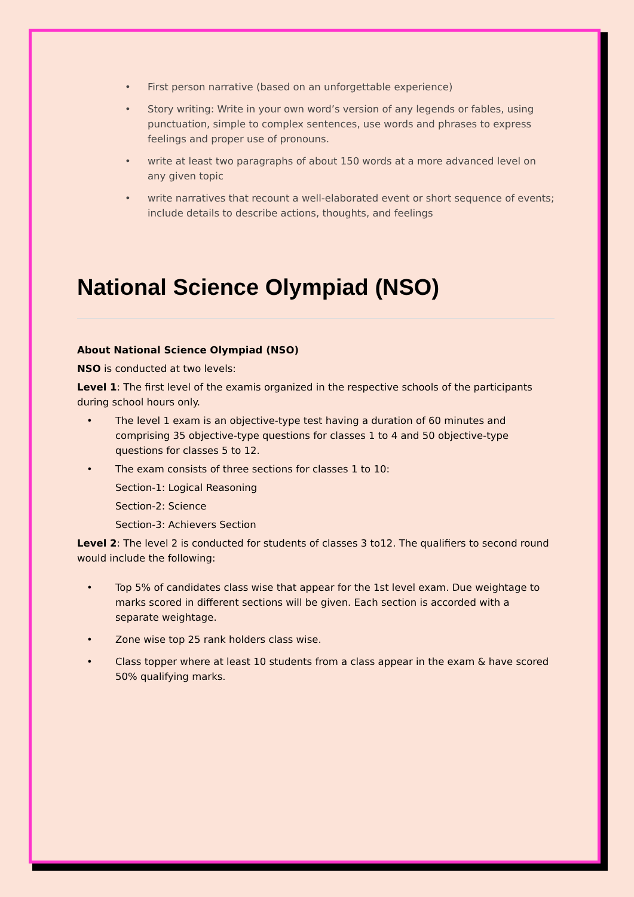First person narrative (based on an unforgettable experience)
Story writing: Write in your own word’s version of any legends or fables, using punctuation, simple to complex sentences, use words and phrases to express feelings and proper use of pronouns.
write at least two paragraphs of about 150 words at a more advanced level on any given topic
write narratives that recount a well-elaborated event or short sequence of events; include details to describe actions, thoughts, and feelings
National Science Olympiad (NSO)
About National Science Olympiad (NSO)
NSO is conducted at two levels:
Level 1: The first level of the examis organized in the respective schools of the participants during school hours only.
The level 1 exam is an objective-type test having a duration of 60 minutes and comprising 35 objective-type questions for classes 1 to 4 and 50 objective-type questions for classes 5 to 12.
The exam consists of three sections for classes 1 to 10:
Section-1: Logical Reasoning
Section-2: Science
Section-3: Achievers Section
Level 2: The level 2 is conducted for students of classes 3 to12. The qualifiers to second round would include the following:
Top 5% of candidates class wise that appear for the 1st level exam. Due weightage to marks scored in different sections will be given. Each section is accorded with a separate weightage.
Zone wise top 25 rank holders class wise.
Class topper where at least 10 students from a class appear in the exam & have scored 50% qualifying marks.